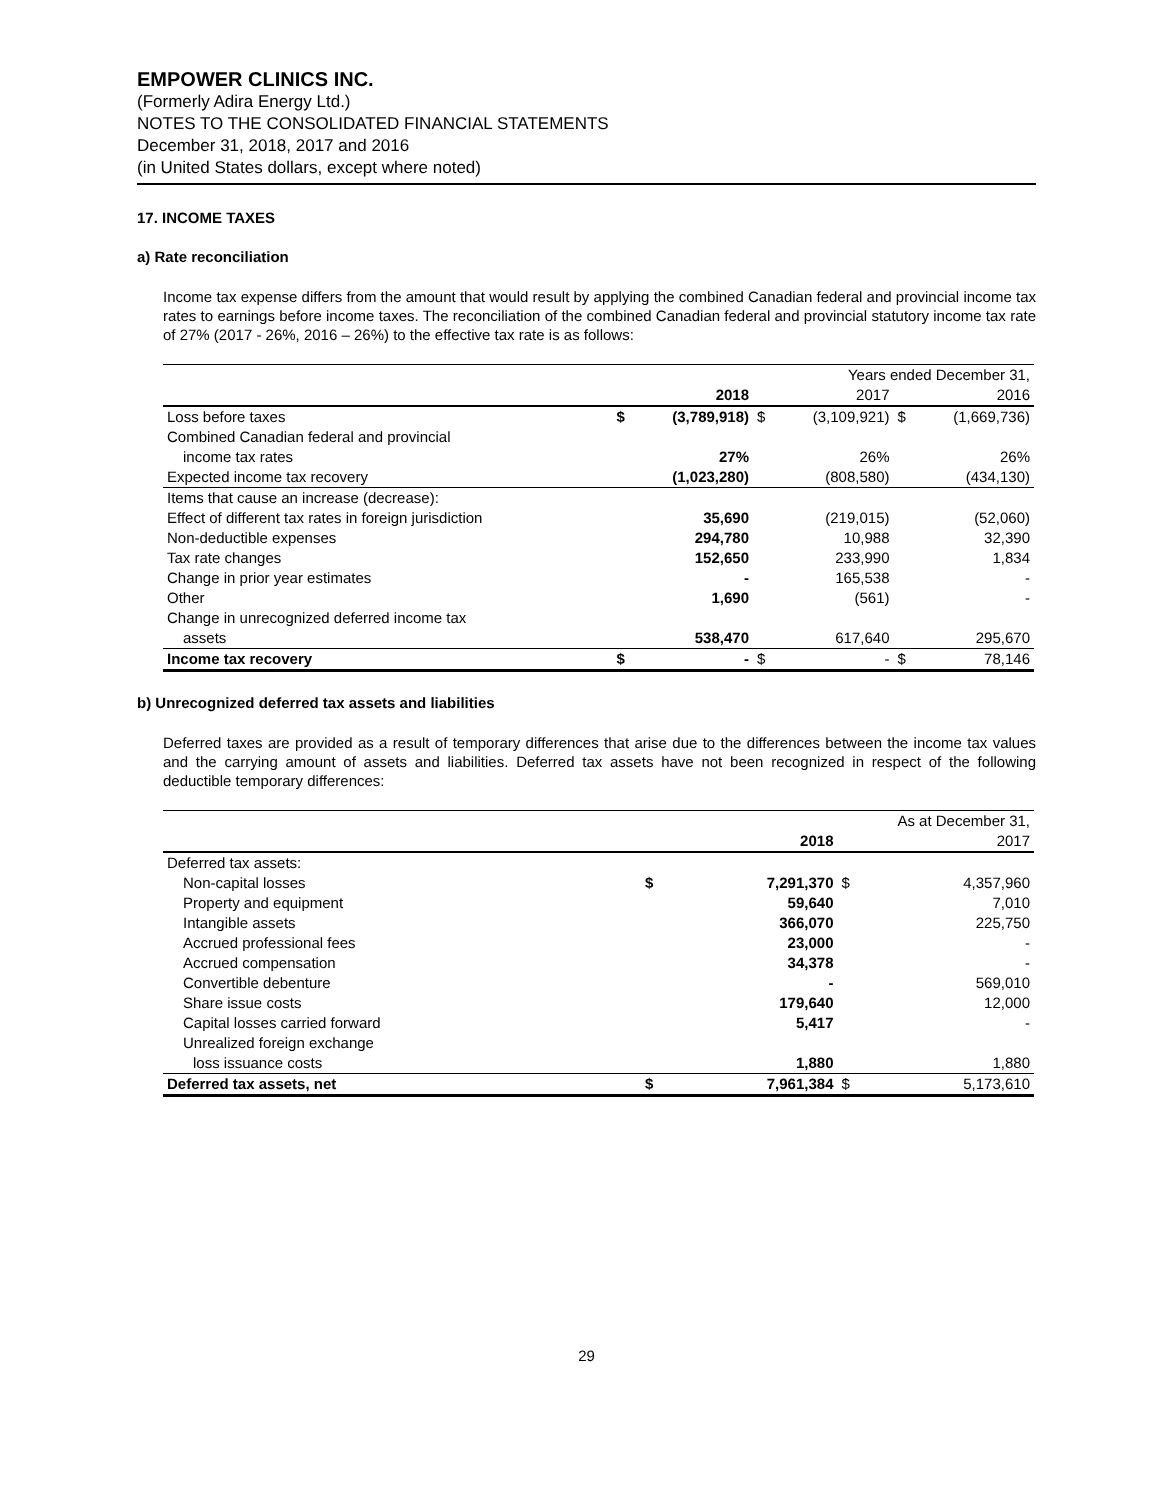EMPOWER CLINICS INC.
(Formerly Adira Energy Ltd.)
NOTES TO THE CONSOLIDATED FINANCIAL STATEMENTS
December 31, 2018, 2017 and 2016
(in United States dollars, except where noted)
17. INCOME TAXES
a) Rate reconciliation
Income tax expense differs from the amount that would result by applying the combined Canadian federal and provincial income tax rates to earnings before income taxes. The reconciliation of the combined Canadian federal and provincial statutory income tax rate of 27% (2017 - 26%, 2016 – 26%) to the effective tax rate is as follows:
| | Years ended December 31, | | | | | |
| --- | --- | --- | --- | --- | --- | --- |
| | | 2018 | | 2017 | | 2016 |
| Loss before taxes | $ | (3,789,918) | $ | (3,109,921) | $ | (1,669,736) |
| Combined Canadian federal and provincial | | | | | | |
| income tax rates | | 27% | | 26% | | 26% |
| Expected income tax recovery | | (1,023,280) | | (808,580) | | (434,130) |
| Items that cause an increase (decrease): | | | | | | |
| Effect of different tax rates in foreign jurisdiction | | 35,690 | | (219,015) | | (52,060) |
| Non-deductible expenses | | 294,780 | | 10,988 | | 32,390 |
| Tax rate changes | | 152,650 | | 233,990 | | 1,834 |
| Change in prior year estimates | | - | | 165,538 | | - |
| Other | | 1,690 | | (561) | | - |
| Change in unrecognized deferred income tax | | | | | | |
| assets | | 538,470 | | 617,640 | | 295,670 |
| Income tax recovery | $ | - | $ | - | $ | 78,146 |
b) Unrecognized deferred tax assets and liabilities
Deferred taxes are provided as a result of temporary differences that arise due to the differences between the income tax values and the carrying amount of assets and liabilities. Deferred tax assets have not been recognized in respect of the following deductible temporary differences:
| | As at December 31, | | | |
| --- | --- | --- | --- | --- |
| | | 2018 | | 2017 |
| Deferred tax assets: | | | | |
| Non-capital losses | $ | 7,291,370 | $ | 4,357,960 |
| Property and equipment | | 59,640 | | 7,010 |
| Intangible assets | | 366,070 | | 225,750 |
| Accrued professional fees | | 23,000 | | - |
| Accrued compensation | | 34,378 | | - |
| Convertible debenture | | - | | 569,010 |
| Share issue costs | | 179,640 | | 12,000 |
| Capital losses carried forward | | 5,417 | | - |
| Unrealized foreign exchange | | | | |
| loss issuance costs | | 1,880 | | 1,880 |
| Deferred tax assets, net | $ | 7,961,384 | $ | 5,173,610 |
29